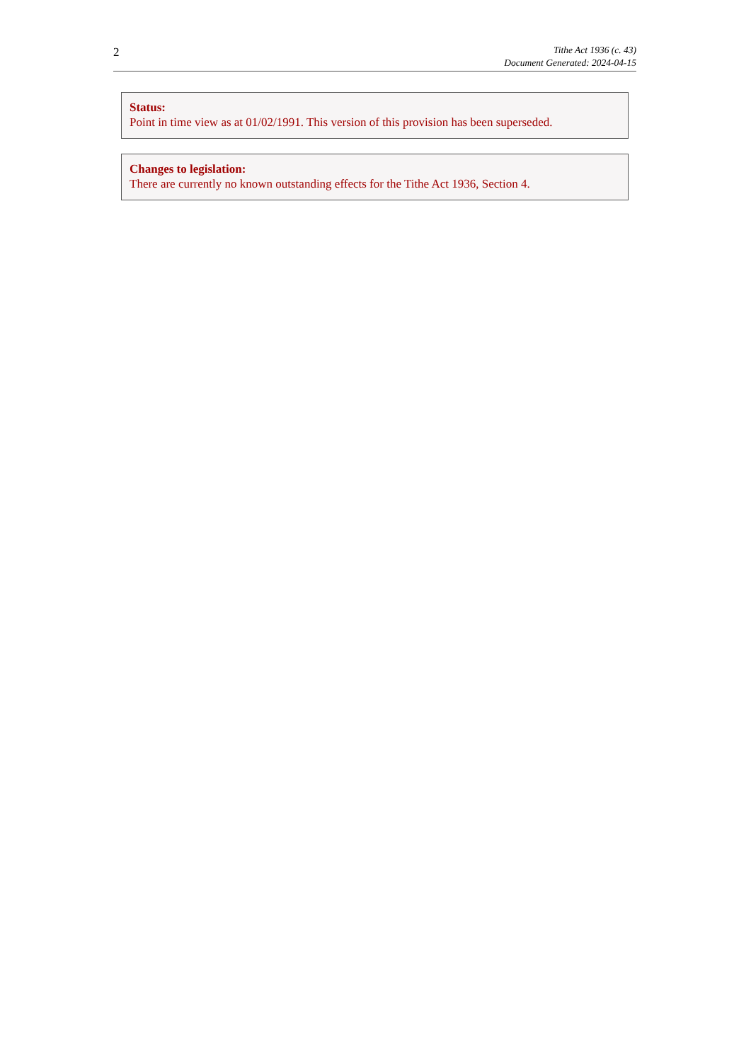2
Tithe Act 1936 (c. 43)
Document Generated: 2024-04-15
Status:
Point in time view as at 01/02/1991. This version of this provision has been superseded.
Changes to legislation:
There are currently no known outstanding effects for the Tithe Act 1936, Section 4.